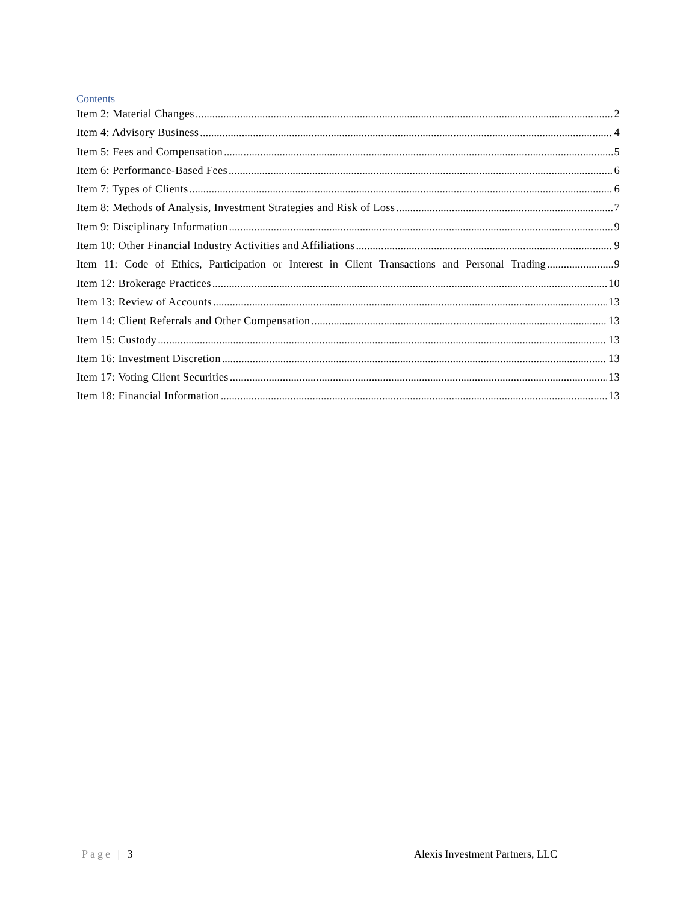Contents
Item 2: Material Changes 2
Item 4: Advisory Business 4
Item 5: Fees and Compensation 5
Item 6: Performance-Based Fees 6
Item 7: Types of Clients 6
Item 8: Methods of Analysis, Investment Strategies and Risk of Loss 7
Item 9: Disciplinary Information 9
Item 10: Other Financial Industry Activities and Affiliations 9
Item 11: Code of Ethics, Participation or Interest in Client Transactions and Personal Trading 9
Item 12: Brokerage Practices 10
Item 13: Review of Accounts 13
Item 14: Client Referrals and Other Compensation 13
Item 15: Custody 13
Item 16: Investment Discretion 13
Item 17: Voting Client Securities 13
Item 18: Financial Information 13
Page | 3 Alexis Investment Partners, LLC